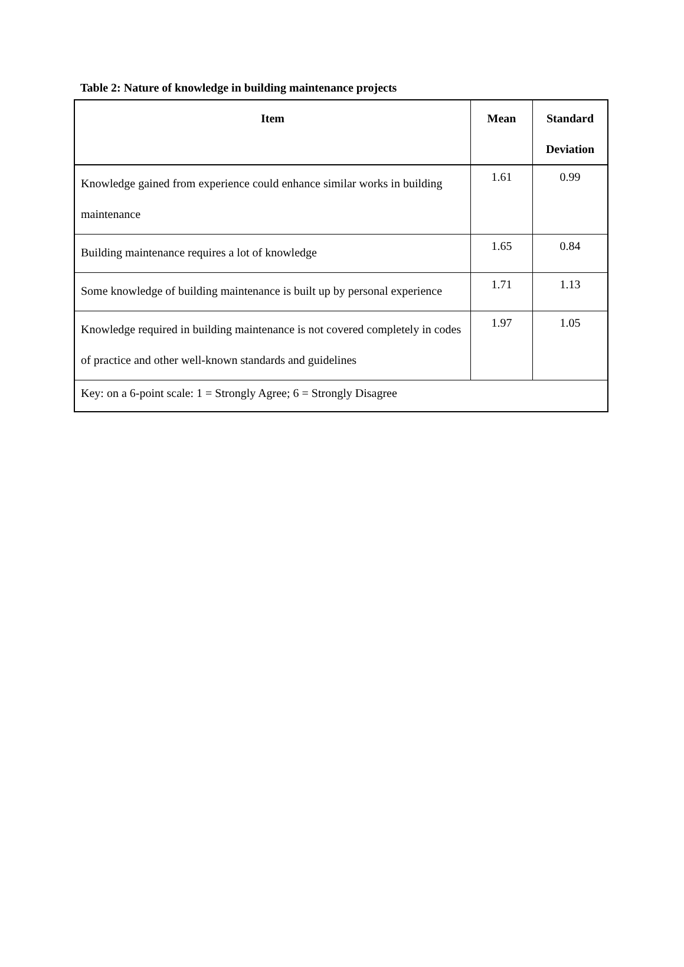Table 2: Nature of knowledge in building maintenance projects
| Item | Mean | Standard Deviation |
| --- | --- | --- |
| Knowledge gained from experience could enhance similar works in building maintenance | 1.61 | 0.99 |
| Building maintenance requires a lot of knowledge | 1.65 | 0.84 |
| Some knowledge of building maintenance is built up by personal experience | 1.71 | 1.13 |
| Knowledge required in building maintenance is not covered completely in codes of practice and other well-known standards and guidelines | 1.97 | 1.05 |
| Key: on a 6-point scale: 1 = Strongly Agree; 6 = Strongly Disagree | | |